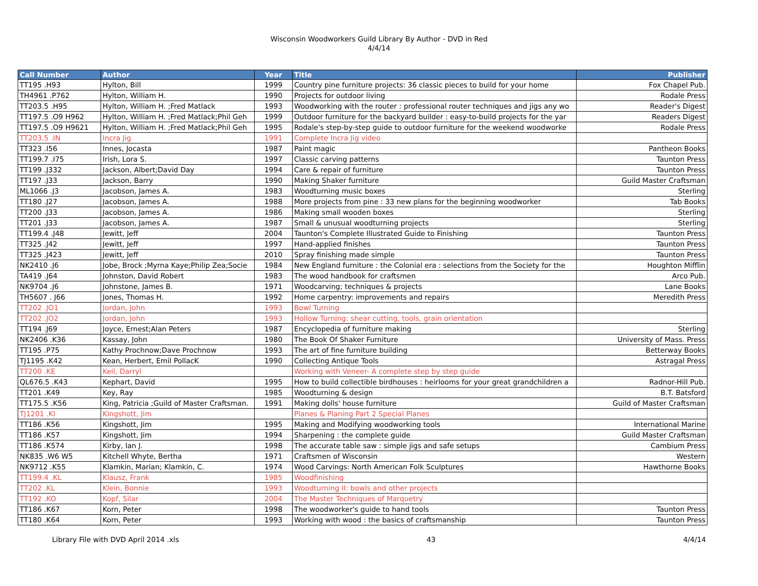Wisconsin Woodworkers Guild Library By Author - DVD in Red
4/4/14
| Call Number | Author | Year | Title | Publisher |
| --- | --- | --- | --- | --- |
| TT195 .H93 | Hylton, Bill | 1999 | Country pine furniture projects: 36 classic pieces to build for your home | Fox Chapel Pub. |
| TH4961 .P762 | Hylton, William H. | 1990 | Projects for outdoor living | Rodale Press |
| TT203.5 .H95 | Hylton, William H. ;Fred Matlack | 1993 | Woodworking with the router : professional router techniques and jigs any wo | Reader's Digest |
| TT197.5 .O9 H962 | Hylton, William H. ;Fred Matlack;Phil Geh | 1999 | Outdoor furniture for the backyard builder : easy-to-build projects for the yar | Readers Digest |
| TT197.5 .O9 H9621 | Hylton, William H. ;Fred Matlack;Phil Geh | 1995 | Rodale's step-by-step guide to outdoor furniture for the weekend woodworke | Rodale Press |
| TT203.5 .IN | Incra Jig | 1991 | Complete Incra Jig video | |
| TT323 .I56 | Innes, Jocasta | 1987 | Paint magic | Pantheon Books |
| TT199.7 .I75 | Irish, Lora S. | 1997 | Classic carving patterns | Taunton Press |
| TT199 .J332 | Jackson, Albert;David Day | 1994 | Care & repair of furniture | Taunton Press |
| TT197 .J33 | Jackson, Barry | 1990 | Making Shaker furniture | Guild Master Craftsman |
| ML1066 .J3 | Jacobson, James A. | 1983 | Woodturning music boxes | Sterling |
| TT180 .J27 | Jacobson, James A. | 1988 | More projects from pine : 33 new plans for the beginning woodworker | Tab Books |
| TT200 .J33 | Jacobson, James A. | 1986 | Making small wooden boxes | Sterling |
| TT201 .J33 | Jacobson, James A. | 1987 | Small & unusual woodturning projects | Sterling |
| TT199.4 .J48 | Jewitt, Jeff | 2004 | Taunton's Complete Illustrated Guide to Finishing | Taunton Press |
| TT325 .J42 | Jewitt, Jeff | 1997 | Hand-applied finishes | Taunton Press |
| TT325 .J423 | Jewitt, Jeff | 2010 | Spray finishing made simple | Taunton Press |
| NK2410 .J6 | Jobe, Brock ;Myrna Kaye;Philip Zea;Socie | 1984 | New England furniture : the Colonial era : selections from the Society for the | Houghton Mifflin |
| TA419 .J64 | Johnston, David Robert | 1983 | The wood handbook for craftsmen | Arco Pub. |
| NK9704 .J6 | Johnstone, James B. | 1971 | Woodcarving; techniques & projects | Lane Books |
| TH5607 . J66 | Jones, Thomas H. | 1992 | Home carpentry: improvements and repairs | Meredith Press |
| TT202 .JO1 | Jordan, John | 1993 | Bowl Turning | |
| TT202 .JO2 | Jordan, John | 1993 | Hollow Turning: shear cutting, tools, grain orientation | |
| TT194 .J69 | Joyce, Ernest;Alan Peters | 1987 | Encyclopedia of furniture making | Sterling |
| NK2406 .K36 | Kassay, John | 1980 | The Book Of Shaker Furniture | University of Mass. Press |
| TT195 .P75 | Kathy Prochnow;Dave Prochnow | 1993 | The art of fine furniture building | Betterway Books |
| TJ1195 .K42 | Kean, Herbert, Emil PollacK | 1990 | Collecting Antique Tools | Astragal Press |
| TT200 .KE | Keil, Darryl | | Working with Veneer- A complete step by step guide | |
| QL676.5 .K43 | Kephart, David | 1995 | How to build collectible birdhouses : heirlooms for your great grandchildren a | Radnor-Hill Pub. |
| TT201 .K49 | Key, Ray | 1985 | Woodturning & design | B.T. Batsford |
| TT175.5 .K56 | King, Patricia ;Guild of Master Craftsman. | 1991 | Making dolls' house furniture | Guild of Master Craftsman |
| TJ1201 .KI | Kingshott, Jim | | Planes & Planing Part 2 Special Planes | |
| TT186 .K56 | Kingshott, Jim | 1995 | Making and Modifying woodworking tools | International Marine |
| TT186 .K57 | Kingshott, Jim | 1994 | Sharpening : the complete guide | Guild Master Craftsman |
| TT186 .K574 | Kirby, Ian J. | 1998 | The accurate table saw : simple jigs and safe setups | Cambium Press |
| NK835 .W6 W5 | Kitchell Whyte, Bertha | 1971 | Craftsmen of Wisconsin | Western |
| NK9712 .K55 | Klamkin, Marian; Klamkin, C. | 1974 | Wood Carvings: North American Folk Sculptures | Hawthorne Books |
| TT199.4 .KL | Klausz, Frank | 1985 | Woodfinishing | |
| TT202 .KL | Klein, Bonnie | 1993 | Woodturning II: bowls and other projects | |
| TT192 .KO | Kopf, Silar | 2004 | The Master Techniques of Marquetry | |
| TT186 .K67 | Korn, Peter | 1998 | The woodworker's guide to hand tools | Taunton Press |
| TT180 .K64 | Korn, Peter | 1993 | Working with wood : the basics of craftsmanship | Taunton Press |
Library File with DVD April 2014 .xls 43 4/4/14